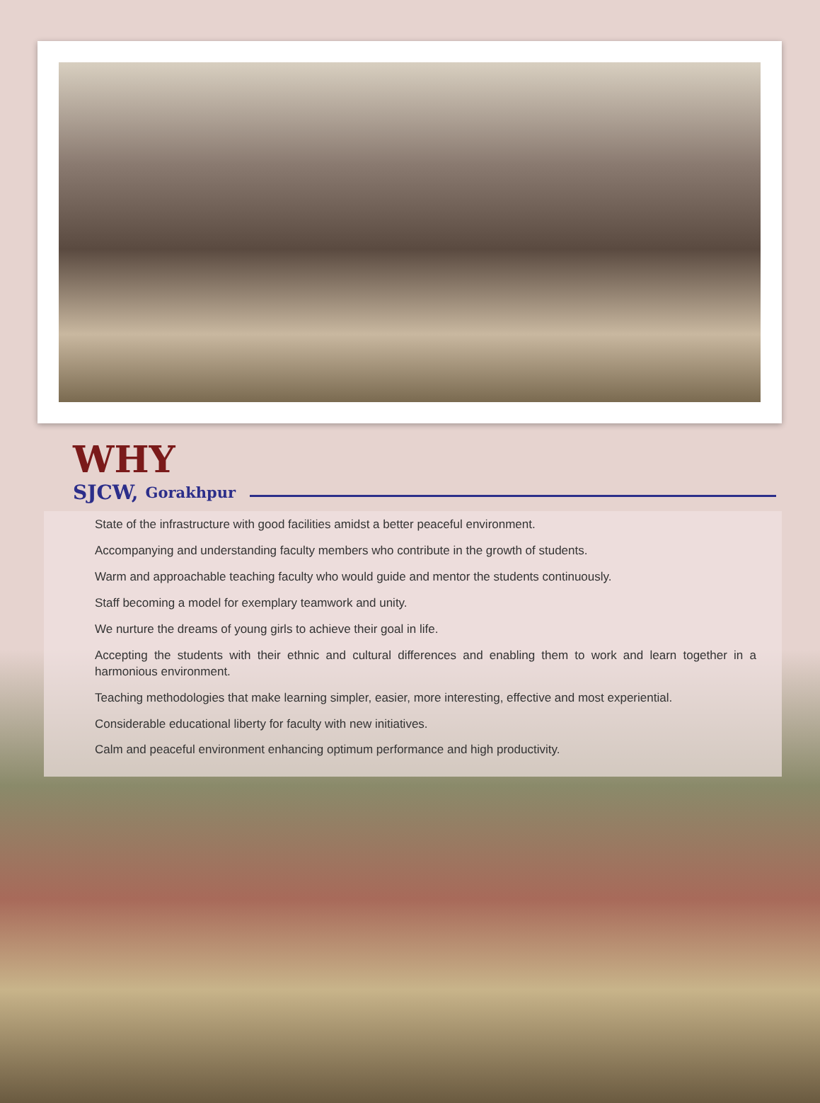WHY
SJCW, Gorakhpur
State of the infrastructure with good facilities amidst a better peaceful environment.
Accompanying and understanding faculty members who contribute in the growth of students.
Warm and approachable teaching faculty who would guide and mentor the students continuously.
Staff becoming a model for exemplary teamwork and unity.
We nurture the dreams of young girls to achieve their goal in life.
Accepting the students with their ethnic and cultural differences and enabling them to work and learn together in a harmonious environment.
Teaching methodologies that make learning simpler, easier, more interesting, effective and most experiential.
Considerable educational liberty for faculty with new initiatives.
Calm and peaceful environment enhancing optimum performance and high productivity.